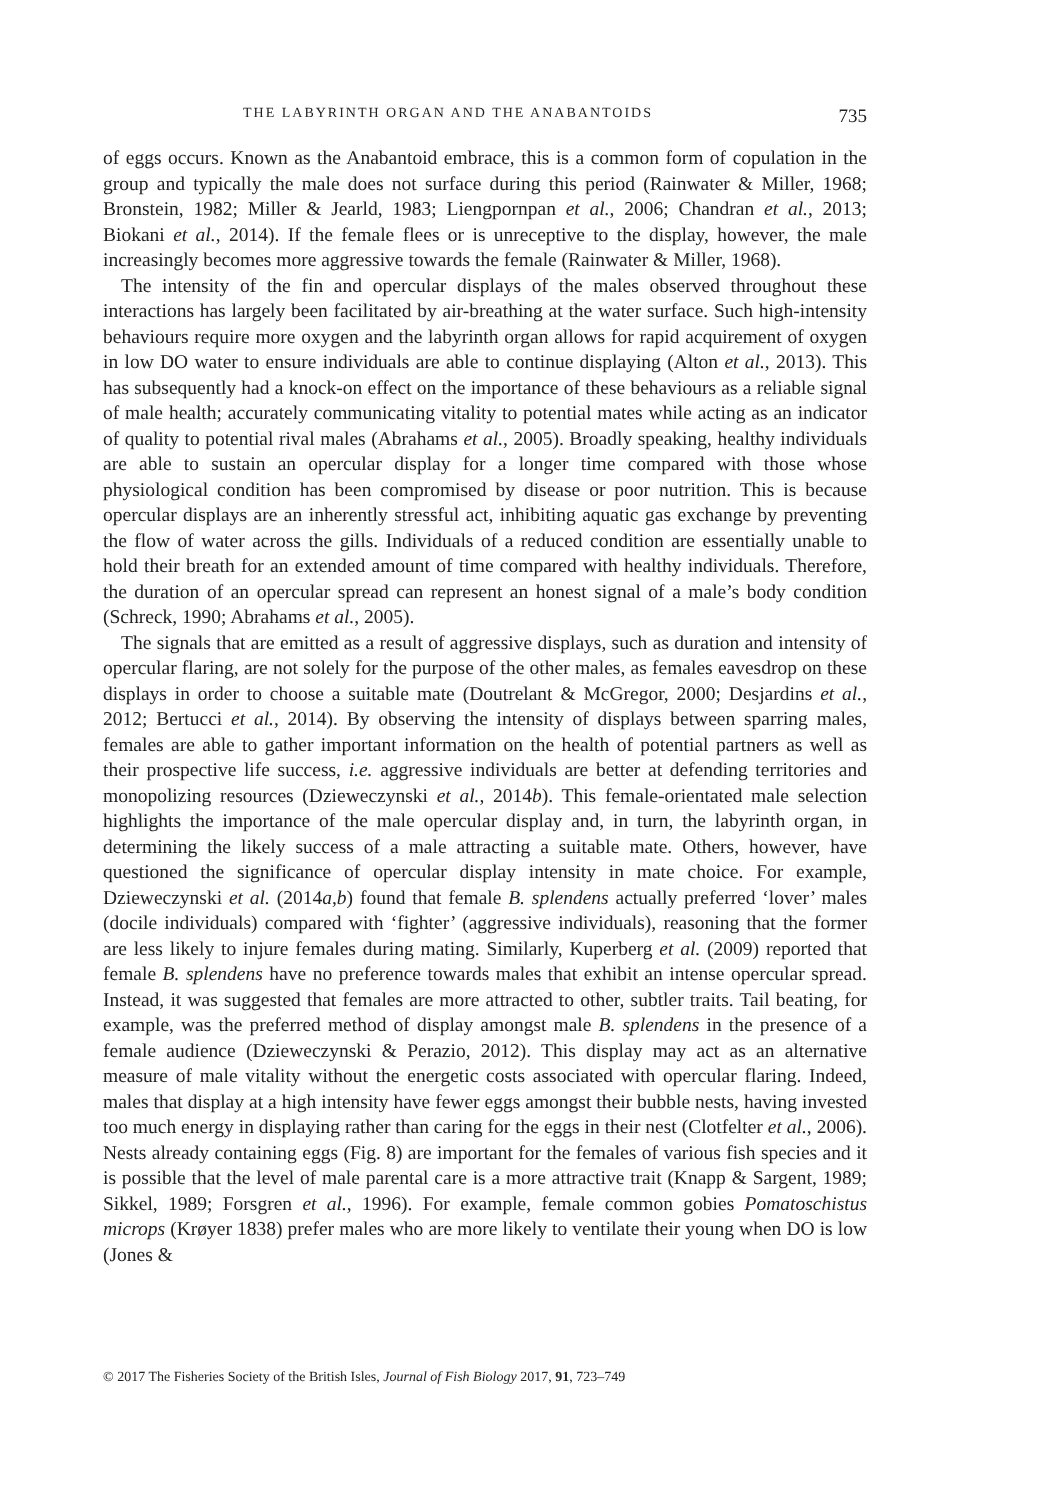THE LABYRINTH ORGAN AND THE ANABANTOIDS 735
of eggs occurs. Known as the Anabantoid embrace, this is a common form of copulation in the group and typically the male does not surface during this period (Rainwater & Miller, 1968; Bronstein, 1982; Miller & Jearld, 1983; Liengpornpan et al., 2006; Chandran et al., 2013; Biokani et al., 2014). If the female flees or is unreceptive to the display, however, the male increasingly becomes more aggressive towards the female (Rainwater & Miller, 1968).
The intensity of the fin and opercular displays of the males observed throughout these interactions has largely been facilitated by air-breathing at the water surface. Such high-intensity behaviours require more oxygen and the labyrinth organ allows for rapid acquirement of oxygen in low DO water to ensure individuals are able to continue displaying (Alton et al., 2013). This has subsequently had a knock-on effect on the importance of these behaviours as a reliable signal of male health; accurately communicating vitality to potential mates while acting as an indicator of quality to potential rival males (Abrahams et al., 2005). Broadly speaking, healthy individuals are able to sustain an opercular display for a longer time compared with those whose physiological condition has been compromised by disease or poor nutrition. This is because opercular displays are an inherently stressful act, inhibiting aquatic gas exchange by preventing the flow of water across the gills. Individuals of a reduced condition are essentially unable to hold their breath for an extended amount of time compared with healthy individuals. Therefore, the duration of an opercular spread can represent an honest signal of a male’s body condition (Schreck, 1990; Abrahams et al., 2005).
The signals that are emitted as a result of aggressive displays, such as duration and intensity of opercular flaring, are not solely for the purpose of the other males, as females eavesdrop on these displays in order to choose a suitable mate (Doutrelant & McGregor, 2000; Desjardins et al., 2012; Bertucci et al., 2014). By observing the intensity of displays between sparring males, females are able to gather important information on the health of potential partners as well as their prospective life success, i.e. aggressive individuals are better at defending territories and monopolizing resources (Dzieweczynski et al., 2014b). This female-orientated male selection highlights the importance of the male opercular display and, in turn, the labyrinth organ, in determining the likely success of a male attracting a suitable mate. Others, however, have questioned the significance of opercular display intensity in mate choice. For example, Dzieweczynski et al. (2014a,b) found that female B. splendens actually preferred ‘lover’ males (docile individuals) compared with ‘fighter’ (aggressive individuals), reasoning that the former are less likely to injure females during mating. Similarly, Kuperberg et al. (2009) reported that female B. splendens have no preference towards males that exhibit an intense opercular spread. Instead, it was suggested that females are more attracted to other, subtler traits. Tail beating, for example, was the preferred method of display amongst male B. splendens in the presence of a female audience (Dzieweczynski & Perazio, 2012). This display may act as an alternative measure of male vitality without the energetic costs associated with opercular flaring. Indeed, males that display at a high intensity have fewer eggs amongst their bubble nests, having invested too much energy in displaying rather than caring for the eggs in their nest (Clotfelter et al., 2006). Nests already containing eggs (Fig. 8) are important for the females of various fish species and it is possible that the level of male parental care is a more attractive trait (Knapp & Sargent, 1989; Sikkel, 1989; Forsgren et al., 1996). For example, female common gobies Pomatoschistus microps (Krøyer 1838) prefer males who are more likely to ventilate their young when DO is low (Jones &
© 2017 The Fisheries Society of the British Isles, Journal of Fish Biology 2017, 91, 723–749